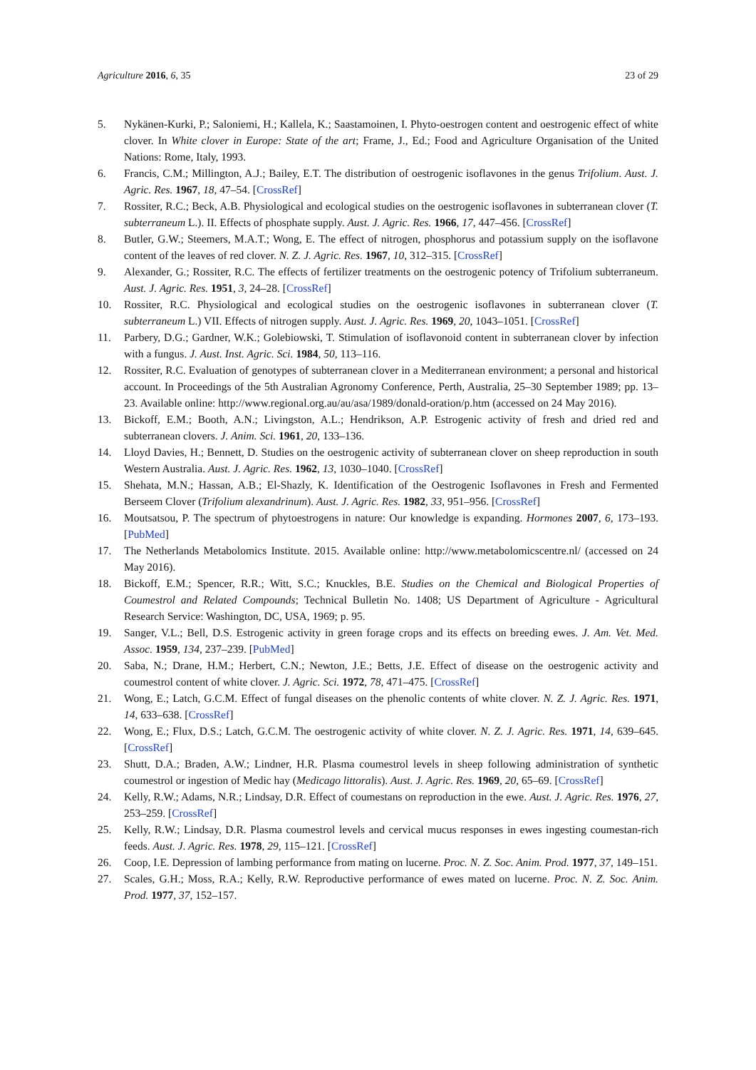Agriculture 2016, 6, 35 23 of 29
5. Nykänen-Kurki, P.; Saloniemi, H.; Kallela, K.; Saastamoinen, I. Phyto-oestrogen content and oestrogenic effect of white clover. In White clover in Europe: State of the art; Frame, J., Ed.; Food and Agriculture Organisation of the United Nations: Rome, Italy, 1993.
6. Francis, C.M.; Millington, A.J.; Bailey, E.T. The distribution of oestrogenic isoflavones in the genus Trifolium. Aust. J. Agric. Res. 1967, 18, 47–54. [CrossRef]
7. Rossiter, R.C.; Beck, A.B. Physiological and ecological studies on the oestrogenic isoflavones in subterranean clover (T. subterraneum L.). II. Effects of phosphate supply. Aust. J. Agric. Res. 1966, 17, 447–456. [CrossRef]
8. Butler, G.W.; Steemers, M.A.T.; Wong, E. The effect of nitrogen, phosphorus and potassium supply on the isoflavone content of the leaves of red clover. N. Z. J. Agric. Res. 1967, 10, 312–315. [CrossRef]
9. Alexander, G.; Rossiter, R.C. The effects of fertilizer treatments on the oestrogenic potency of Trifolium subterraneum. Aust. J. Agric. Res. 1951, 3, 24–28. [CrossRef]
10. Rossiter, R.C. Physiological and ecological studies on the oestrogenic isoflavones in subterranean clover (T. subterraneum L.) VII. Effects of nitrogen supply. Aust. J. Agric. Res. 1969, 20, 1043–1051. [CrossRef]
11. Parbery, D.G.; Gardner, W.K.; Golebiowski, T. Stimulation of isoflavonoid content in subterranean clover by infection with a fungus. J. Aust. Inst. Agric. Sci. 1984, 50, 113–116.
12. Rossiter, R.C. Evaluation of genotypes of subterranean clover in a Mediterranean environment; a personal and historical account. In Proceedings of the 5th Australian Agronomy Conference, Perth, Australia, 25–30 September 1989; pp. 13–23. Available online: http://www.regional.org.au/au/asa/1989/donald-oration/p.htm (accessed on 24 May 2016).
13. Bickoff, E.M.; Booth, A.N.; Livingston, A.L.; Hendrikson, A.P. Estrogenic activity of fresh and dried red and subterranean clovers. J. Anim. Sci. 1961, 20, 133–136.
14. Lloyd Davies, H.; Bennett, D. Studies on the oestrogenic activity of subterranean clover on sheep reproduction in south Western Australia. Aust. J. Agric. Res. 1962, 13, 1030–1040. [CrossRef]
15. Shehata, M.N.; Hassan, A.B.; El-Shazly, K. Identification of the Oestrogenic Isoflavones in Fresh and Fermented Berseem Clover (Trifolium alexandrinum). Aust. J. Agric. Res. 1982, 33, 951–956. [CrossRef]
16. Moutsatsou, P. The spectrum of phytoestrogens in nature: Our knowledge is expanding. Hormones 2007, 6, 173–193. [PubMed]
17. The Netherlands Metabolomics Institute. 2015. Available online: http://www.metabolomicscentre.nl/ (accessed on 24 May 2016).
18. Bickoff, E.M.; Spencer, R.R.; Witt, S.C.; Knuckles, B.E. Studies on the Chemical and Biological Properties of Coumestrol and Related Compounds; Technical Bulletin No. 1408; US Department of Agriculture - Agricultural Research Service: Washington, DC, USA, 1969; p. 95.
19. Sanger, V.L.; Bell, D.S. Estrogenic activity in green forage crops and its effects on breeding ewes. J. Am. Vet. Med. Assoc. 1959, 134, 237–239. [PubMed]
20. Saba, N.; Drane, H.M.; Herbert, C.N.; Newton, J.E.; Betts, J.E. Effect of disease on the oestrogenic activity and coumestrol content of white clover. J. Agric. Sci. 1972, 78, 471–475. [CrossRef]
21. Wong, E.; Latch, G.C.M. Effect of fungal diseases on the phenolic contents of white clover. N. Z. J. Agric. Res. 1971, 14, 633–638. [CrossRef]
22. Wong, E.; Flux, D.S.; Latch, G.C.M. The oestrogenic activity of white clover. N. Z. J. Agric. Res. 1971, 14, 639–645. [CrossRef]
23. Shutt, D.A.; Braden, A.W.; Lindner, H.R. Plasma coumestrol levels in sheep following administration of synthetic coumestrol or ingestion of Medic hay (Medicago littoralis). Aust. J. Agric. Res. 1969, 20, 65–69. [CrossRef]
24. Kelly, R.W.; Adams, N.R.; Lindsay, D.R. Effect of coumestans on reproduction in the ewe. Aust. J. Agric. Res. 1976, 27, 253–259. [CrossRef]
25. Kelly, R.W.; Lindsay, D.R. Plasma coumestrol levels and cervical mucus responses in ewes ingesting coumestan-rich feeds. Aust. J. Agric. Res. 1978, 29, 115–121. [CrossRef]
26. Coop, I.E. Depression of lambing performance from mating on lucerne. Proc. N. Z. Soc. Anim. Prod. 1977, 37, 149–151.
27. Scales, G.H.; Moss, R.A.; Kelly, R.W. Reproductive performance of ewes mated on lucerne. Proc. N. Z. Soc. Anim. Prod. 1977, 37, 152–157.